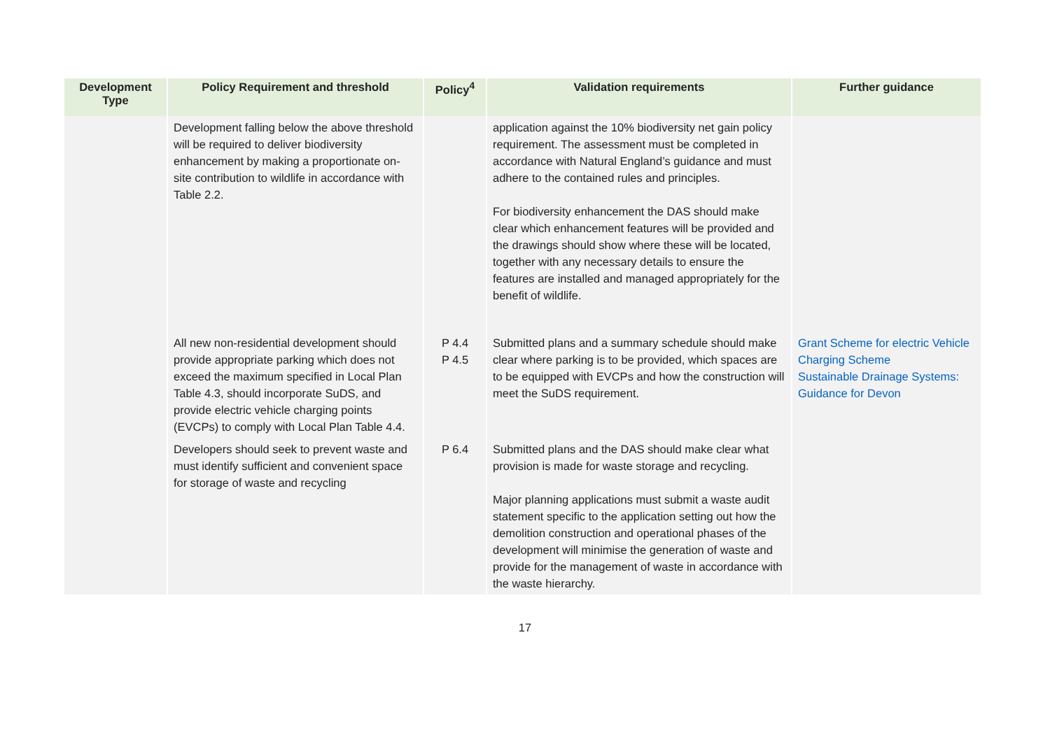| Development Type | Policy Requirement and threshold | Policy<sup>4</sup> | Validation requirements | Further guidance |
| --- | --- | --- | --- | --- |
| | Development falling below the above threshold will be required to deliver biodiversity enhancement by making a proportionate on-site contribution to wildlife in accordance with Table 2.2. | | application against the 10% biodiversity net gain policy requirement. The assessment must be completed in accordance with Natural England’s guidance and must adhere to the contained rules and principles. For biodiversity enhancement the DAS should make clear which enhancement features will be provided and the drawings should show where these will be located, together with any necessary details to ensure the features are installed and managed appropriately for the benefit of wildlife. | |
| | All new non-residential development should provide appropriate parking which does not exceed the maximum specified in Local Plan Table 4.3, should incorporate SuDS, and provide electric vehicle charging points (EVCPs) to comply with Local Plan Table 4.4. | P 4.4 P 4.5 | Submitted plans and a summary schedule should make clear where parking is to be provided, which spaces are to be equipped with EVCPs and how the construction will meet the SuDS requirement. | Grant Scheme for electric Vehicle Charging Scheme Sustainable Drainage Systems: Guidance for Devon |
| | Developers should seek to prevent waste and must identify sufficient and convenient space for storage of waste and recycling | P 6.4 | Submitted plans and the DAS should make clear what provision is made for waste storage and recycling. Major planning applications must submit a waste audit statement specific to the application setting out how the demolition construction and operational phases of the development will minimise the generation of waste and provide for the management of waste in accordance with the waste hierarchy. | |
17